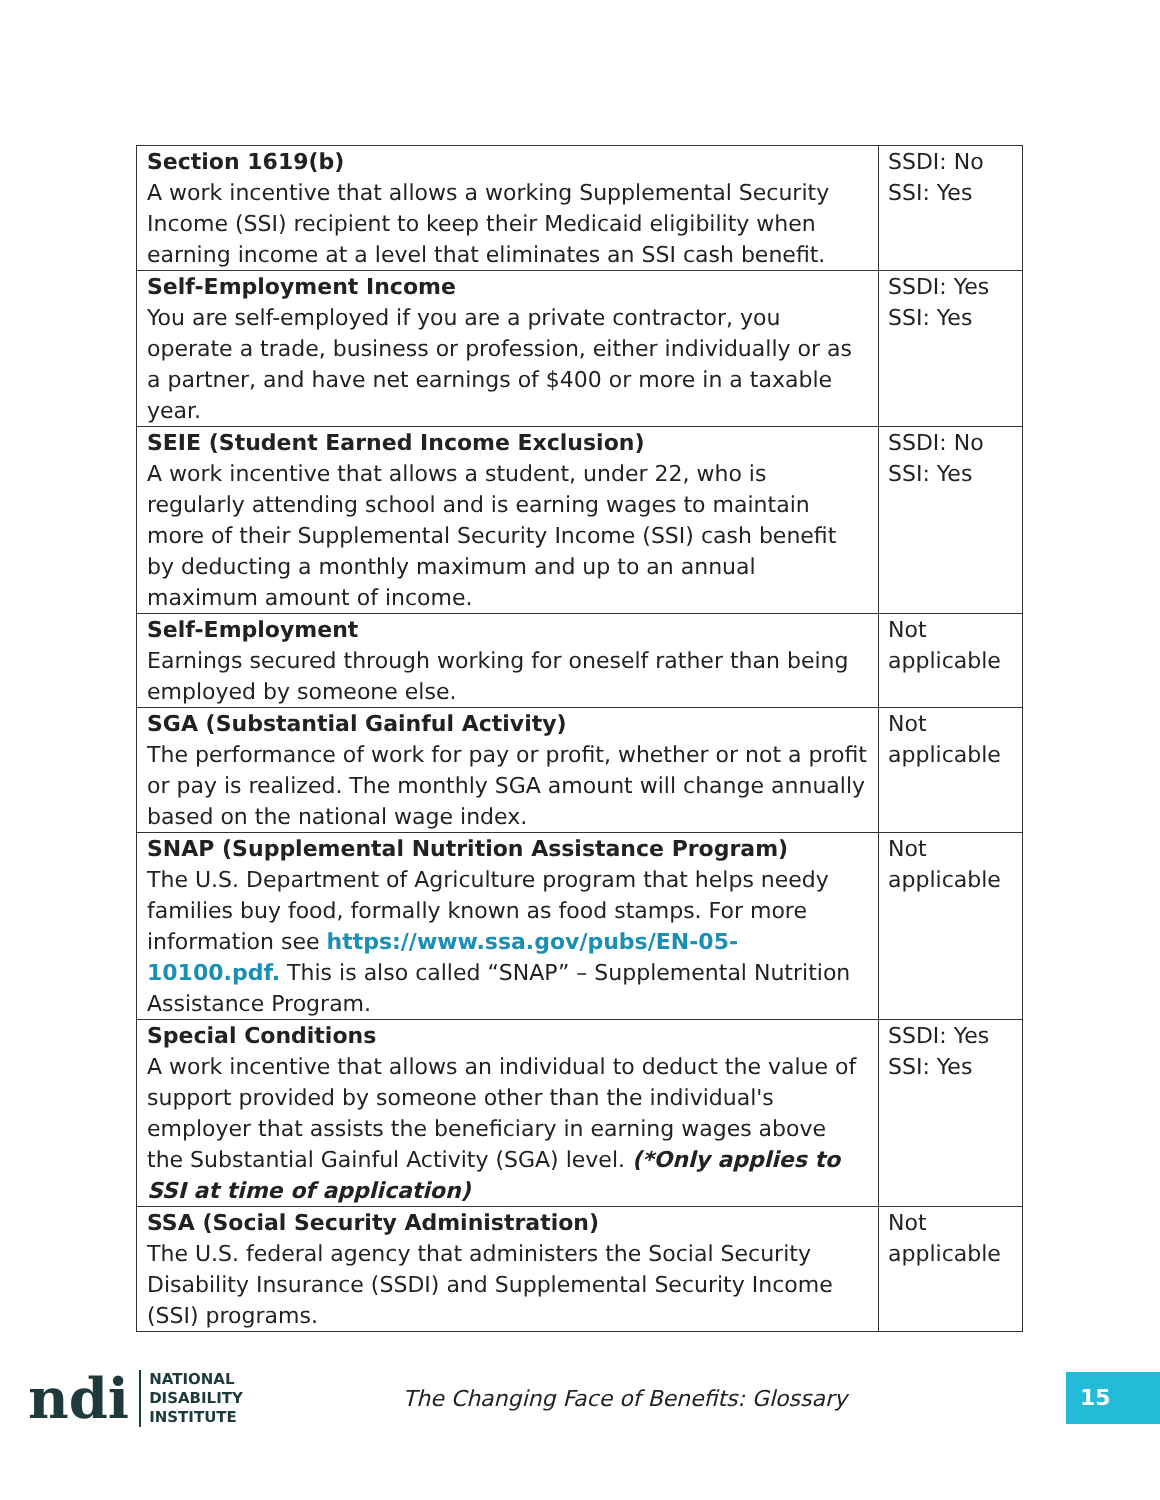| Section 1619(b) A work incentive that allows a working Supplemental Security Income (SSI) recipient to keep their Medicaid eligibility when earning income at a level that eliminates an SSI cash benefit. | SSDI: No SSI: Yes |
| Self-Employment Income You are self-employed if you are a private contractor, you operate a trade, business or profession, either individually or as a partner, and have net earnings of $400 or more in a taxable year. | SSDI: Yes SSI: Yes |
| SEIE (Student Earned Income Exclusion) A work incentive that allows a student, under 22, who is regularly attending school and is earning wages to maintain more of their Supplemental Security Income (SSI) cash benefit by deducting a monthly maximum and up to an annual maximum amount of income. | SSDI: No SSI: Yes |
| Self-Employment Earnings secured through working for oneself rather than being employed by someone else. | Not applicable |
| SGA (Substantial Gainful Activity) The performance of work for pay or profit, whether or not a profit or pay is realized. The monthly SGA amount will change annually based on the national wage index. | Not applicable |
| SNAP (Supplemental Nutrition Assistance Program) The U.S. Department of Agriculture program that helps needy families buy food, formally known as food stamps. For more information see https://www.ssa.gov/pubs/EN-05-10100.pdf. This is also called “SNAP” – Supplemental Nutrition Assistance Program. | Not applicable |
| Special Conditions A work incentive that allows an individual to deduct the value of support provided by someone other than the individual's employer that assists the beneficiary in earning wages above the Substantial Gainful Activity (SGA) level. (*Only applies to SSI at time of application) | SSDI: Yes SSI: Yes |
| SSA (Social Security Administration) The U.S. federal agency that administers the Social Security Disability Insurance (SSDI) and Supplemental Security Income (SSI) programs. | Not applicable |
ndi NATIONAL
DISABILITY
INSTITUTE
The Changing Face of Benefits: Glossary
15